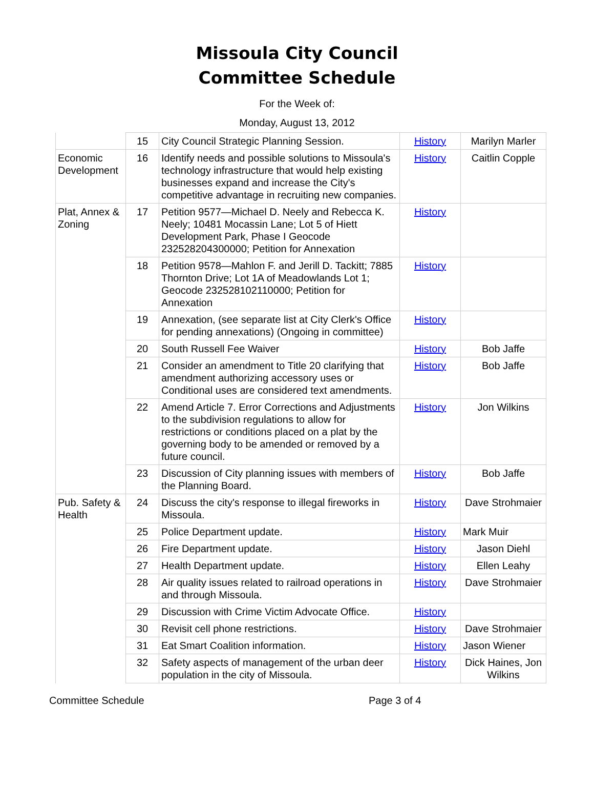Missoula City Council
Committee Schedule
For the Week of:
Monday, August 13, 2012
| | 15 | City Council Strategic Planning Session. | History | Marilyn Marler |
| Economic Development | 16 | Identify needs and possible solutions to Missoula's technology infrastructure that would help existing businesses expand and increase the City's competitive advantage in recruiting new companies. | History | Caitlin Copple |
| Plat, Annex & Zoning | 17 | Petition 9577—Michael D. Neely and Rebecca K. Neely; 10481 Mocassin Lane; Lot 5 of Hiett Development Park, Phase I Geocode 232528204300000; Petition for Annexation | History | |
| | 18 | Petition 9578—Mahlon F. and Jerill D. Tackitt; 7885 Thornton Drive; Lot 1A of Meadowlands Lot 1; Geocode 232528102110000; Petition for Annexation | History | |
| | 19 | Annexation, (see separate list at City Clerk's Office for pending annexations) (Ongoing in committee) | History | |
| | 20 | South Russell Fee Waiver | History | Bob Jaffe |
| | 21 | Consider an amendment to Title 20 clarifying that amendment authorizing accessory uses or Conditional uses are considered text amendments. | History | Bob Jaffe |
| | 22 | Amend Article 7. Error Corrections and Adjustments to the subdivision regulations to allow for restrictions or conditions placed on a plat by the governing body to be amended or removed by a future council. | History | Jon Wilkins |
| | 23 | Discussion of City planning issues with members of the Planning Board. | History | Bob Jaffe |
| Pub. Safety & Health | 24 | Discuss the city's response to illegal fireworks in Missoula. | History | Dave Strohmaier |
| | 25 | Police Department update. | History | Mark Muir |
| | 26 | Fire Department update. | History | Jason Diehl |
| | 27 | Health Department update. | History | Ellen Leahy |
| | 28 | Air quality issues related to railroad operations in and through Missoula. | History | Dave Strohmaier |
| | 29 | Discussion with Crime Victim Advocate Office. | History | |
| | 30 | Revisit cell phone restrictions. | History | Dave Strohmaier |
| | 31 | Eat Smart Coalition information. | History | Jason Wiener |
| | 32 | Safety aspects of management of the urban deer population in the city of Missoula. | History | Dick Haines, Jon Wilkins |
Committee Schedule Page 3 of 4